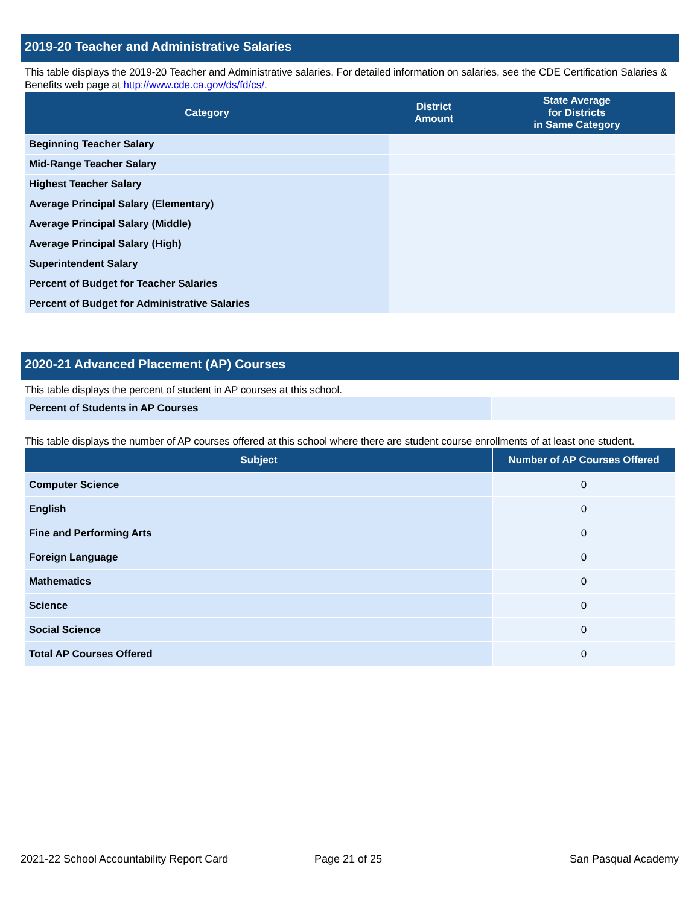2019-20 Teacher and Administrative Salaries
This table displays the 2019-20 Teacher and Administrative salaries. For detailed information on salaries, see the CDE Certification Salaries & Benefits web page at http://www.cde.ca.gov/ds/fd/cs/.
| Category | District Amount | State Average for Districts in Same Category |
| --- | --- | --- |
| Beginning Teacher Salary | | |
| Mid-Range Teacher Salary | | |
| Highest Teacher Salary | | |
| Average Principal Salary (Elementary) | | |
| Average Principal Salary (Middle) | | |
| Average Principal Salary (High) | | |
| Superintendent Salary | | |
| Percent of Budget for Teacher Salaries | | |
| Percent of Budget for Administrative Salaries | | |
2020-21 Advanced Placement (AP) Courses
This table displays the percent of student in AP courses at this school.
| Percent of Students in AP Courses | |
This table displays the number of AP courses offered at this school where there are student course enrollments of at least one student.
| Subject | Number of AP Courses Offered |
| --- | --- |
| Computer Science | 0 |
| English | 0 |
| Fine and Performing Arts | 0 |
| Foreign Language | 0 |
| Mathematics | 0 |
| Science | 0 |
| Social Science | 0 |
| Total AP Courses Offered | 0 |
2021-22 School Accountability Report Card
Page 21 of 25 San Pasqual Academy